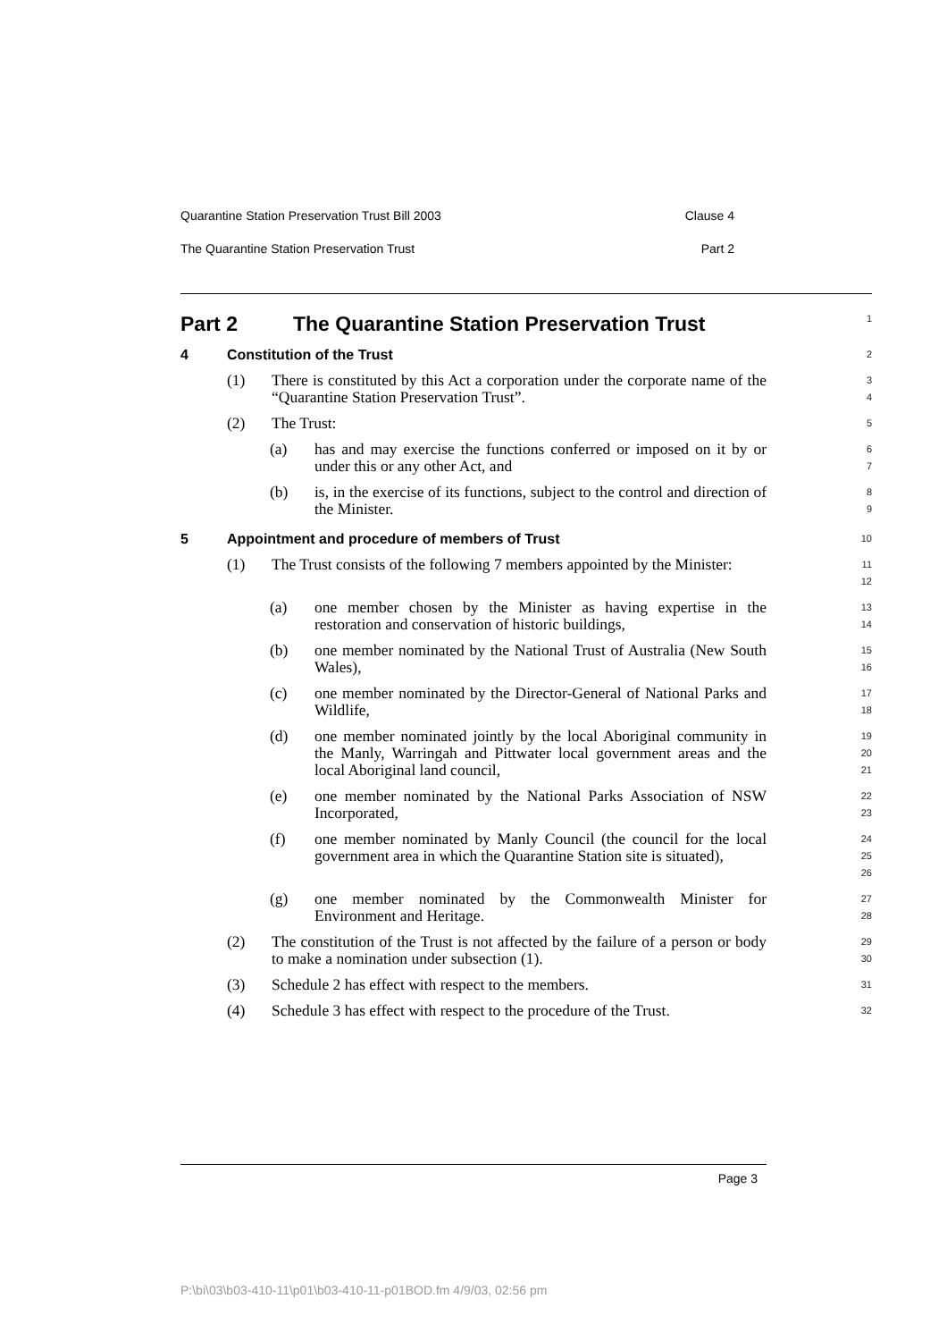Quarantine Station Preservation Trust Bill 2003 Clause 4
The Quarantine Station Preservation Trust Part 2
Part 2 The Quarantine Station Preservation Trust
1
4 Constitution of the Trust
2
(1) There is constituted by this Act a corporation under the corporate name of the “Quarantine Station Preservation Trust”.
3
4
(2) The Trust:
5
(a) has and may exercise the functions conferred or imposed on it by or under this or any other Act, and
6
7
(b) is, in the exercise of its functions, subject to the control and direction of the Minister.
8
9
5 Appointment and procedure of members of Trust
10
(1) The Trust consists of the following 7 members appointed by the Minister:
11
12
(a) one member chosen by the Minister as having expertise in the restoration and conservation of historic buildings,
13
14
(b) one member nominated by the National Trust of Australia (New South Wales),
15
16
(c) one member nominated by the Director-General of National Parks and Wildlife,
17
18
(d) one member nominated jointly by the local Aboriginal community in the Manly, Warringah and Pittwater local government areas and the local Aboriginal land council,
19
20
21
(e) one member nominated by the National Parks Association of NSW Incorporated,
22
23
(f) one member nominated by Manly Council (the council for the local government area in which the Quarantine Station site is situated),
24
25
26
(g) one member nominated by the Commonwealth Minister for Environment and Heritage.
27
28
(2) The constitution of the Trust is not affected by the failure of a person or body to make a nomination under subsection (1).
29
30
(3) Schedule 2 has effect with respect to the members.
31
(4) Schedule 3 has effect with respect to the procedure of the Trust.
32
Page 3
P:\bi\03\b03-410-11\p01\b03-410-11-p01BOD.fm 4/9/03, 02:56 pm